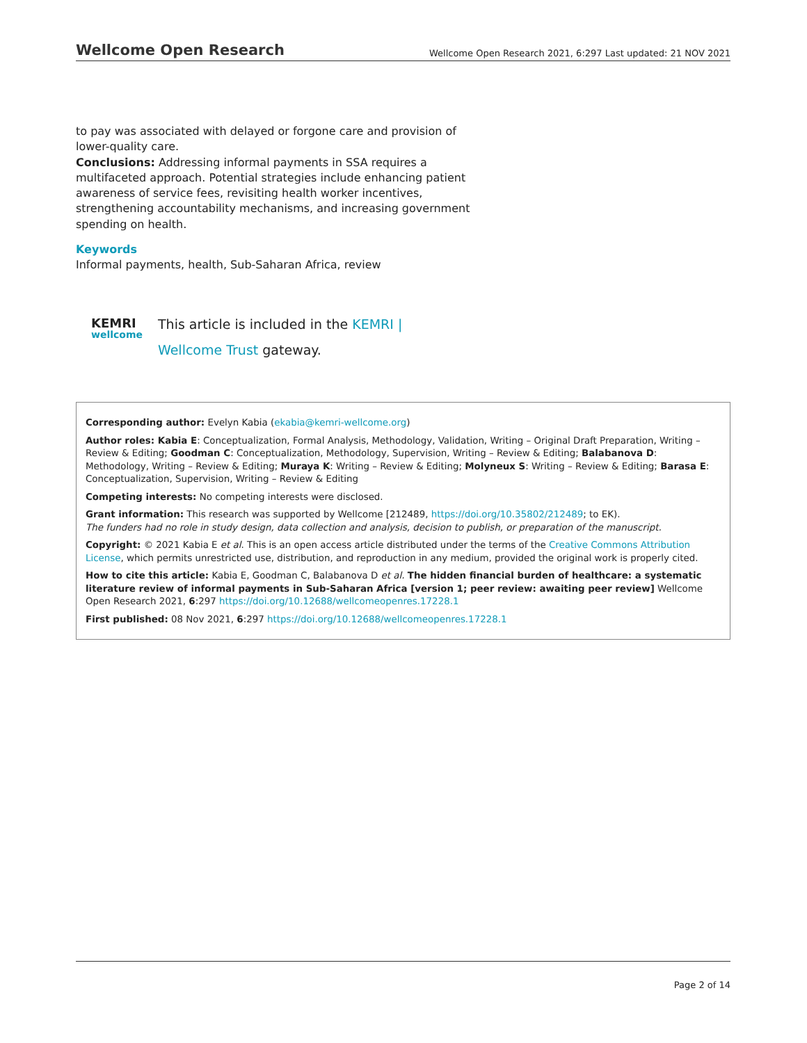Wellcome Open Research Wellcome Open Research 2021, 6:297 Last updated: 21 NOV 2021
to pay was associated with delayed or forgone care and provision of lower-quality care.
Conclusions: Addressing informal payments in SSA requires a multifaceted approach. Potential strategies include enhancing patient awareness of service fees, revisiting health worker incentives, strengthening accountability mechanisms, and increasing government spending on health.
Keywords
Informal payments, health, Sub-Saharan Africa, review
KEMRI
wellcome
This article is included in the KEMRI | Wellcome Trust gateway.
Corresponding author: Evelyn Kabia (ekabia@kemri-wellcome.org)
Author roles: Kabia E: Conceptualization, Formal Analysis, Methodology, Validation, Writing – Original Draft Preparation, Writing – Review & Editing; Goodman C: Conceptualization, Methodology, Supervision, Writing – Review & Editing; Balabanova D: Methodology, Writing – Review & Editing; Muraya K: Writing – Review & Editing; Molyneux S: Writing – Review & Editing; Barasa E: Conceptualization, Supervision, Writing – Review & Editing
Competing interests: No competing interests were disclosed.
Grant information: This research was supported by Wellcome [212489, https://doi.org/10.35802/212489; to EK).
The funders had no role in study design, data collection and analysis, decision to publish, or preparation of the manuscript.
Copyright: © 2021 Kabia E et al. This is an open access article distributed under the terms of the Creative Commons Attribution License, which permits unrestricted use, distribution, and reproduction in any medium, provided the original work is properly cited.
How to cite this article: Kabia E, Goodman C, Balabanova D et al. The hidden financial burden of healthcare: a systematic literature review of informal payments in Sub-Saharan Africa [version 1; peer review: awaiting peer review] Wellcome Open Research 2021, 6:297 https://doi.org/10.12688/wellcomeopenres.17228.1
First published: 08 Nov 2021, 6:297 https://doi.org/10.12688/wellcomeopenres.17228.1
Page 2 of 14